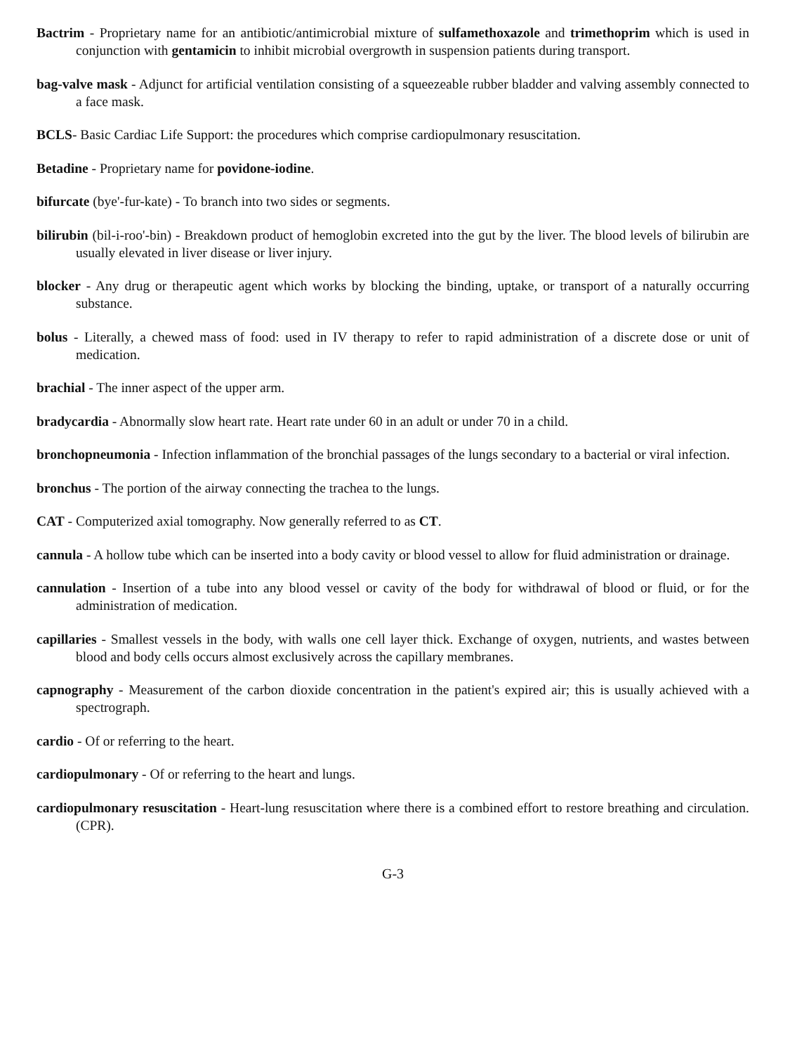Bactrim - Proprietary name for an antibiotic/antimicrobial mixture of sulfamethoxazole and trimethoprim which is used in conjunction with gentamicin to inhibit microbial overgrowth in suspension patients during transport.
bag-valve mask - Adjunct for artificial ventilation consisting of a squeezeable rubber bladder and valving assembly connected to a face mask.
BCLS- Basic Cardiac Life Support: the procedures which comprise cardiopulmonary resuscitation.
Betadine - Proprietary name for povidone-iodine.
bifurcate (bye'-fur-kate) - To branch into two sides or segments.
bilirubin (bil-i-roo'-bin) - Breakdown product of hemoglobin excreted into the gut by the liver. The blood levels of bilirubin are usually elevated in liver disease or liver injury.
blocker - Any drug or therapeutic agent which works by blocking the binding, uptake, or transport of a naturally occurring substance.
bolus - Literally, a chewed mass of food: used in IV therapy to refer to rapid administration of a discrete dose or unit of medication.
brachial - The inner aspect of the upper arm.
bradycardia - Abnormally slow heart rate. Heart rate under 60 in an adult or under 70 in a child.
bronchopneumonia - Infection inflammation of the bronchial passages of the lungs secondary to a bacterial or viral infection.
bronchus - The portion of the airway connecting the trachea to the lungs.
CAT - Computerized axial tomography. Now generally referred to as CT.
cannula - A hollow tube which can be inserted into a body cavity or blood vessel to allow for fluid administration or drainage.
cannulation - Insertion of a tube into any blood vessel or cavity of the body for withdrawal of blood or fluid, or for the administration of medication.
capillaries - Smallest vessels in the body, with walls one cell layer thick. Exchange of oxygen, nutrients, and wastes between blood and body cells occurs almost exclusively across the capillary membranes.
capnography - Measurement of the carbon dioxide concentration in the patient's expired air; this is usually achieved with a spectrograph.
cardio - Of or referring to the heart.
cardiopulmonary - Of or referring to the heart and lungs.
cardiopulmonary resuscitation - Heart-lung resuscitation where there is a combined effort to restore breathing and circulation. (CPR).
G-3